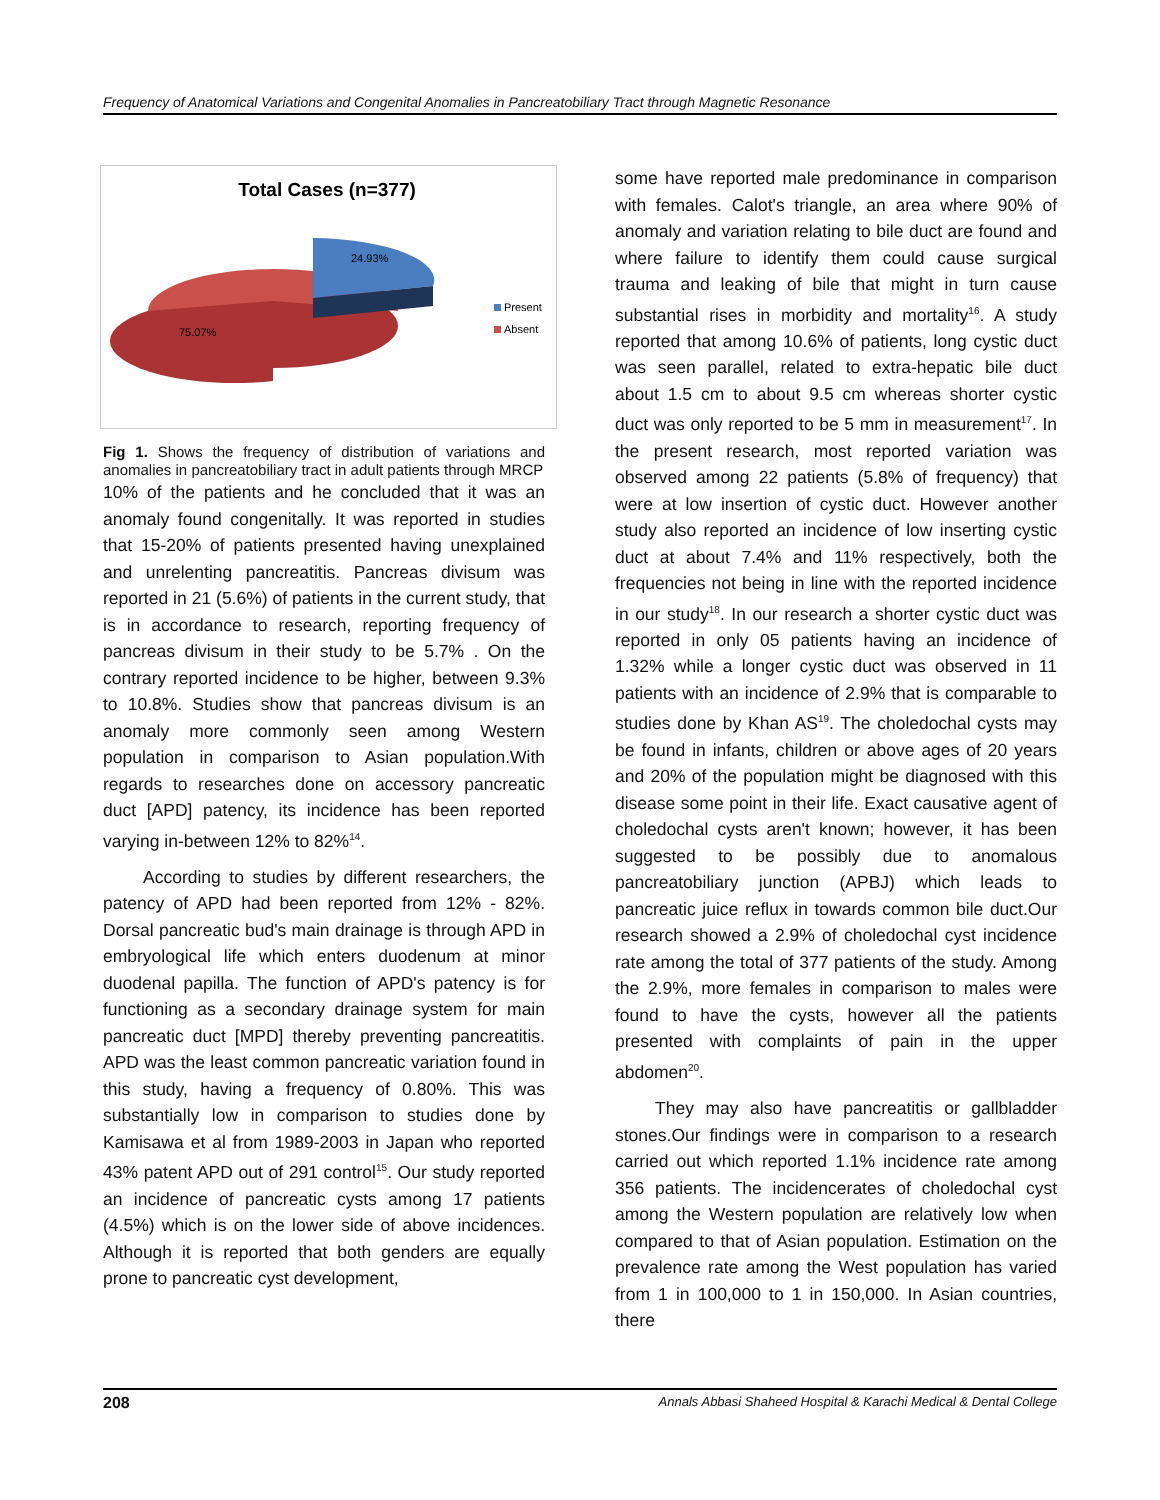Frequency of Anatomical Variations and Congenital Anomalies in Pancreatobiliary Tract through Magnetic Resonance
Total Cases (n=377)
24.93%
75.07%
Present
Absent
Fig 1. Shows the frequency of distribution of variations and anomalies in pancreatobiliary tract in adult patients through MRCP
10% of the patients and he concluded that it was an anomaly found congenitally. It was reported in studies that 15-20% of patients presented having unexplained and unrelenting pancreatitis. Pancreas divisum was reported in 21 (5.6%) of patients in the current study, that is in accordance to research, reporting frequency of pancreas divisum in their study to be 5.7% . On the contrary reported incidence to be higher, between 9.3% to 10.8%. Studies show that pancreas divisum is an anomaly more commonly seen among Western population in comparison to Asian population.With regards to researches done on accessory pancreatic duct [APD] patency, its incidence has been reported varying in-between 12% to 82%<sup>14</sup>.
According to studies by different researchers, the patency of APD had been reported from 12% - 82%. Dorsal pancreatic bud's main drainage is through APD in embryological life which enters duodenum at minor duodenal papilla. The function of APD's patency is for functioning as a secondary drainage system for main pancreatic duct [MPD] thereby preventing pancreatitis. APD was the least common pancreatic variation found in this study, having a frequency of 0.80%. This was substantially low in comparison to studies done by Kamisawa et al from 1989-2003 in Japan who reported 43% patent APD out of 291 control<sup>15</sup>. Our study reported an incidence of pancreatic cysts among 17 patients (4.5%) which is on the lower side of above incidences. Although it is reported that both genders are equally prone to pancreatic cyst development,
some have reported male predominance in comparison with females. Calot's triangle, an area where 90% of anomaly and variation relating to bile duct are found and where failure to identify them could cause surgical trauma and leaking of bile that might in turn cause substantial rises in morbidity and mortality<sup>16</sup>. A study reported that among 10.6% of patients, long cystic duct was seen parallel, related to extra-hepatic bile duct about 1.5 cm to about 9.5 cm whereas shorter cystic duct was only reported to be 5 mm in measurement<sup>17</sup>. In the present research, most reported variation was observed among 22 patients (5.8% of frequency) that were at low insertion of cystic duct. However another study also reported an incidence of low inserting cystic duct at about 7.4% and 11% respectively, both the frequencies not being in line with the reported incidence in our study<sup>18</sup>. In our research a shorter cystic duct was reported in only 05 patients having an incidence of 1.32% while a longer cystic duct was observed in 11 patients with an incidence of 2.9% that is comparable to studies done by Khan AS<sup>19</sup>. The choledochal cysts may be found in infants, children or above ages of 20 years and 20% of the population might be diagnosed with this disease some point in their life. Exact causative agent of choledochal cysts aren't known; however, it has been suggested to be possibly due to anomalous pancreatobiliary junction (APBJ) which leads to pancreatic juice reflux in towards common bile duct.Our research showed a 2.9% of choledochal cyst incidence rate among the total of 377 patients of the study. Among the 2.9%, more females in comparison to males were found to have the cysts, however all the patients presented with complaints of pain in the upper abdomen<sup>20</sup>.
They may also have pancreatitis or gallbladder stones.Our findings were in comparison to a research carried out which reported 1.1% incidence rate among 356 patients. The incidencerates of choledochal cyst among the Western population are relatively low when compared to that of Asian population. Estimation on the prevalence rate among the West population has varied from 1 in 100,000 to 1 in 150,000. In Asian countries, there
208 Annals Abbasi Shaheed Hospital & Karachi Medical & Dental College